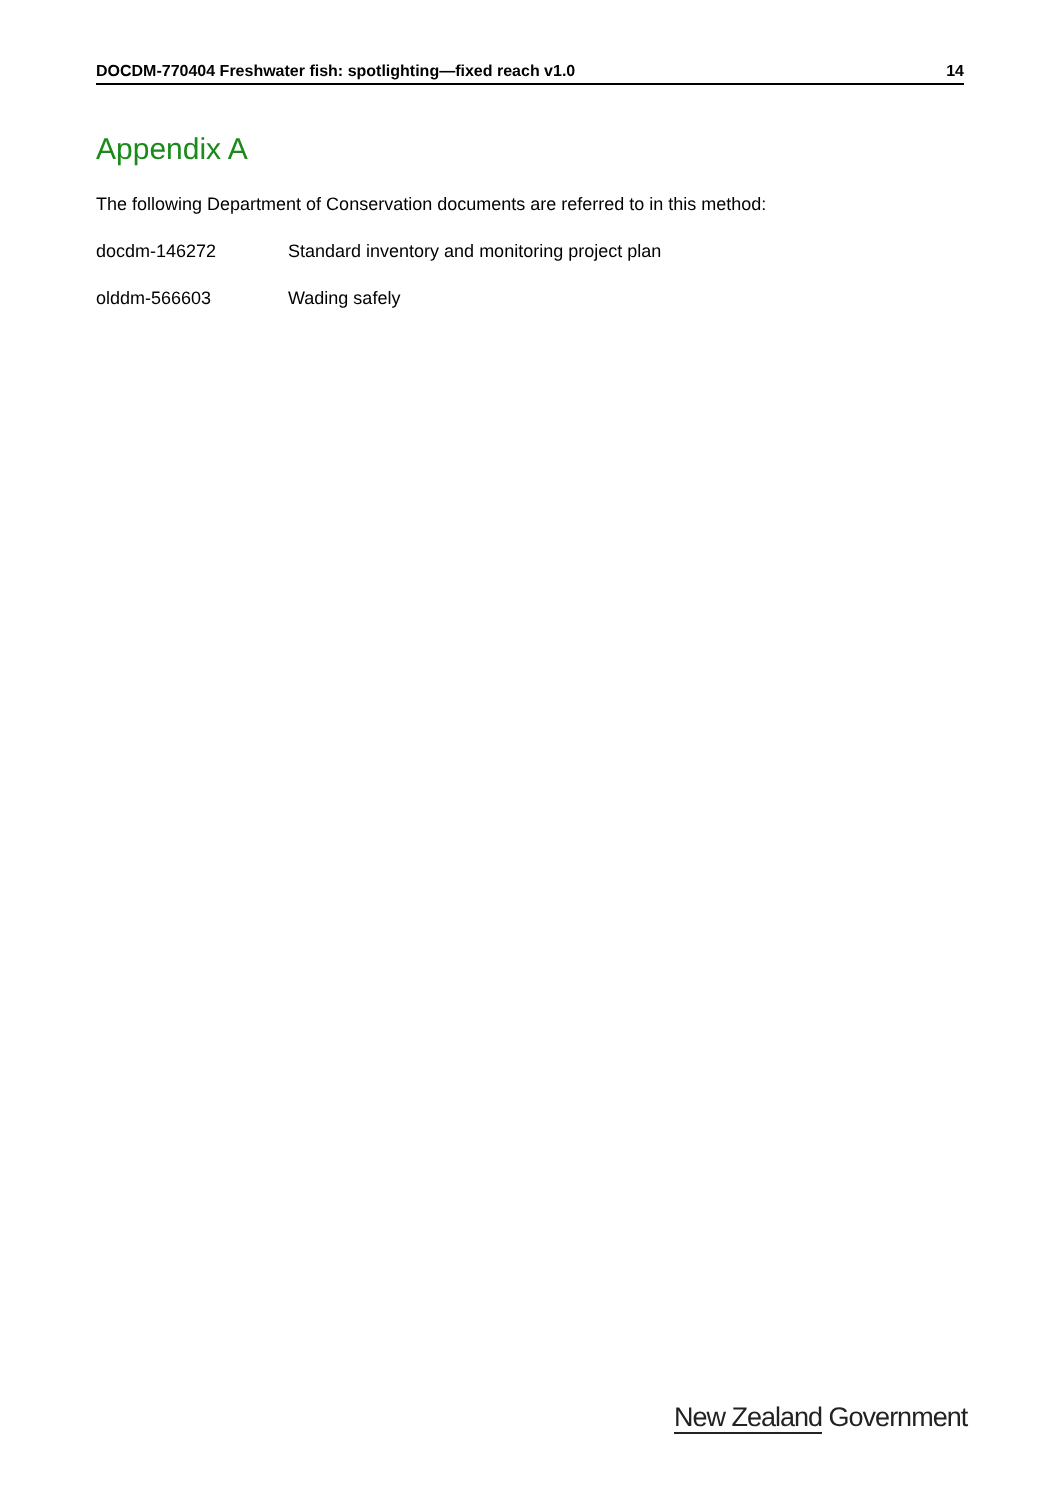DOCDM-770404 Freshwater fish: spotlighting—fixed reach v1.0 14
Appendix A
The following Department of Conservation documents are referred to in this method:
docdm-146272 Standard inventory and monitoring project plan
olddm-566603 Wading safely
New Zealand Government